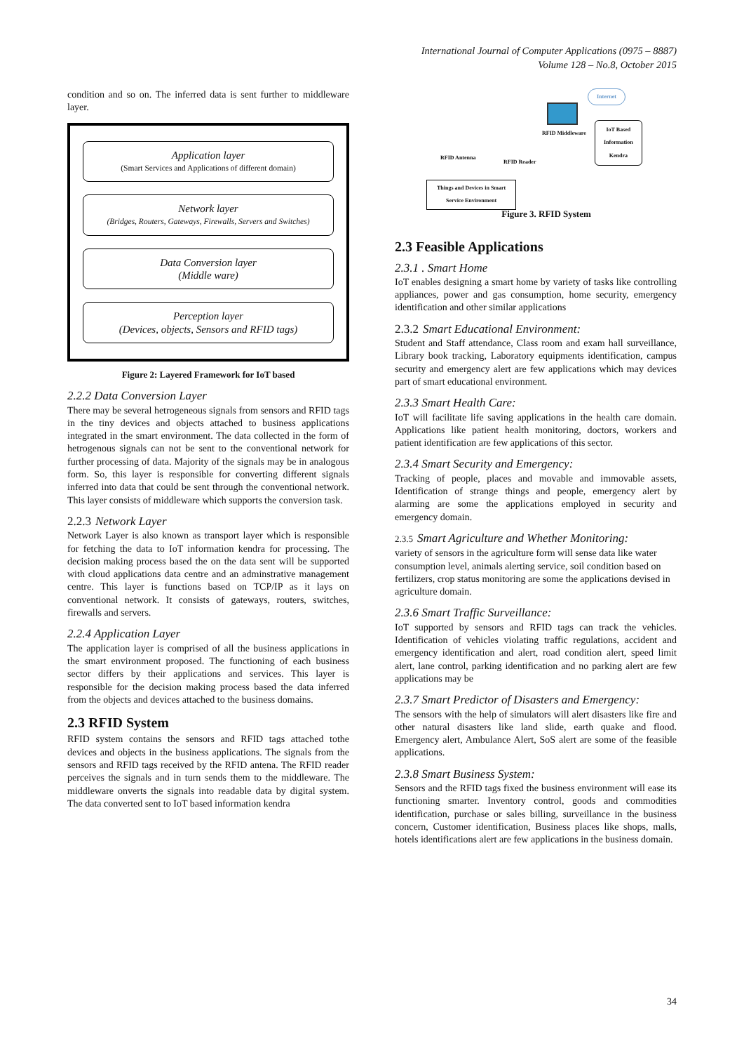International Journal of Computer Applications (0975 – 8887)
Volume 128 – No.8, October 2015
condition and so on. The inferred data is sent further to middleware layer.
Application layer
(Smart Services and Applications of different domain)
Network layer
(Bridges, Routers, Gateways, Firewalls, Servers and Switches)
Data Conversion layer
(Middle ware)
Perception layer
(Devices, objects, Sensors and RFID tags)
Figure 2: Layered Framework for IoT based
2.2.2 Data Conversion Layer
There may be several hetrogeneous signals from sensors and RFID tags in the tiny devices and objects attached to business applications integrated in the smart environment. The data collected in the form of hetrogenous signals can not be sent to the conventional network for further processing of data. Majority of the signals may be in analogous form. So, this layer is responsible for converting different signals inferred into data that could be sent through the conventional network. This layer consists of middleware which supports the conversion task.
2.2.3 Network Layer
Network Layer is also known as transport layer which is responsible for fetching the data to IoT information kendra for processing. The decision making process based the on the data sent will be supported with cloud applications data centre and an adminstrative management centre. This layer is functions based on TCP/IP as it lays on conventional network. It consists of gateways, routers, switches, firewalls and servers.
2.2.4 Application Layer
The application layer is comprised of all the business applications in the smart environment proposed. The functioning of each business sector differs by their applications and services. This layer is responsible for the decision making process based the data inferred from the objects and devices attached to the business domains.
2.3 RFID System
RFID system contains the sensors and RFID tags attached tothe devices and objects in the business applications. The signals from the sensors and RFID tags received by the RFID antena. The RFID reader perceives the signals and in turn sends them to the middleware. The middleware onverts the signals into readable data by digital system. The data converted sent to IoT based information kendra
Internet
RFID Middleware
IoT Based
Information
Kendra
RFID Antenna
RFID Reader
Things and Devices in Smart
Service Environment
Figure 3. RFID System
2.3 Feasible Applications
2.3.1 . Smart Home
IoT enables designing a smart home by variety of tasks like controlling appliances, power and gas consumption, home security, emergency identification and other similar applications
2.3.2 Smart Educational Environment:
Student and Staff attendance, Class room and exam hall surveillance, Library book tracking, Laboratory equipments identification, campus security and emergency alert are few applications which may devices part of smart educational environment.
2.3.3 Smart Health Care:
IoT will facilitate life saving applications in the health care domain. Applications like patient health monitoring, doctors, workers and patient identification are few applications of this sector.
2.3.4 Smart Security and Emergency:
Tracking of people, places and movable and immovable assets, Identification of strange things and people, emergency alert by alarming are some the applications employed in security and emergency domain.
2.3.5 Smart Agriculture and Whether Monitoring:
variety of sensors in the agriculture form will sense data like water consumption level, animals alerting service, soil condition based on fertilizers, crop status monitoring are some the applications devised in agriculture domain.
2.3.6 Smart Traffic Surveillance:
IoT supported by sensors and RFID tags can track the vehicles. Identification of vehicles violating traffic regulations, accident and emergency identification and alert, road condition alert, speed limit alert, lane control, parking identification and no parking alert are few applications may be
2.3.7 Smart Predictor of Disasters and Emergency:
The sensors with the help of simulators will alert disasters like fire and other natural disasters like land slide, earth quake and flood. Emergency alert, Ambulance Alert, SoS alert are some of the feasible applications.
2.3.8 Smart Business System:
Sensors and the RFID tags fixed the business environment will ease its functioning smarter. Inventory control, goods and commodities identification, purchase or sales billing, surveillance in the business concern, Customer identification, Business places like shops, malls, hotels identifications alert are few applications in the business domain.
34